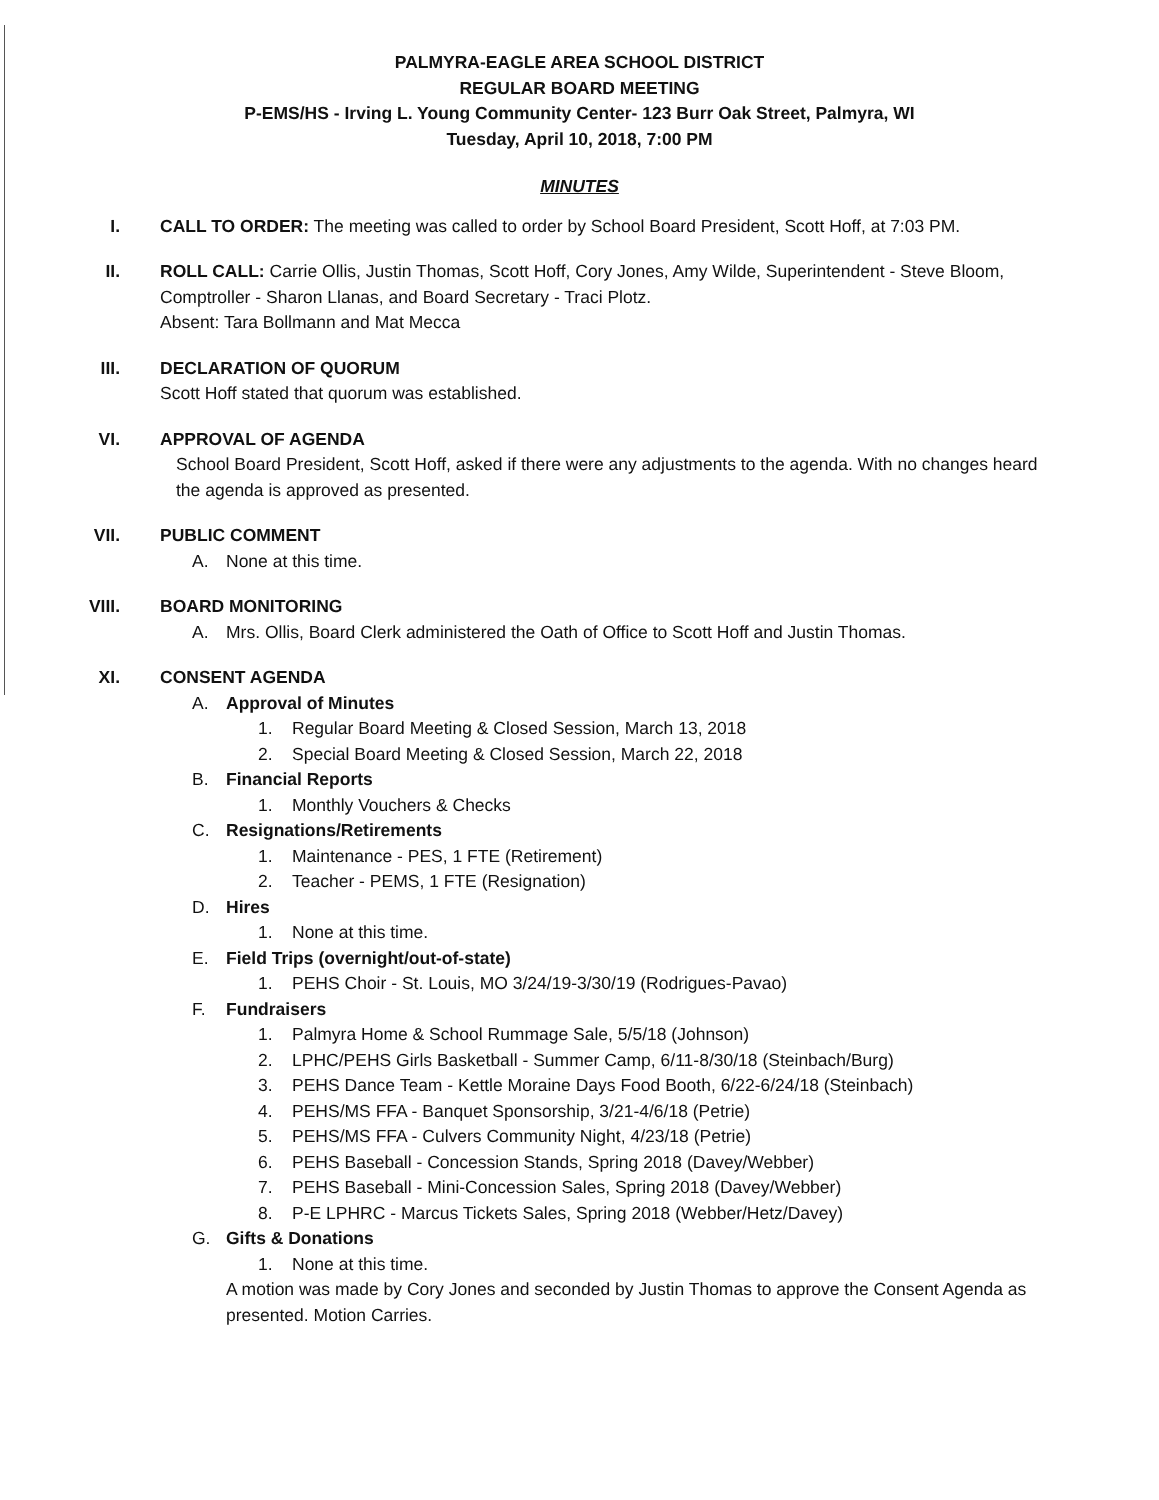PALMYRA-EAGLE AREA SCHOOL DISTRICT
REGULAR BOARD MEETING
P-EMS/HS - Irving L. Young Community Center- 123 Burr Oak Street, Palmyra, WI
Tuesday, April 10, 2018, 7:00 PM
MINUTES
I. CALL TO ORDER: The meeting was called to order by School Board President, Scott Hoff, at 7:03 PM.
II. ROLL CALL: Carrie Ollis, Justin Thomas, Scott Hoff, Cory Jones, Amy Wilde, Superintendent - Steve Bloom, Comptroller - Sharon Llanas, and Board Secretary - Traci Plotz.
Absent: Tara Bollmann and Mat Mecca
III. DECLARATION OF QUORUM
Scott Hoff stated that quorum was established.
VI. APPROVAL OF AGENDA
School Board President, Scott Hoff, asked if there were any adjustments to the agenda. With no changes heard the agenda is approved as presented.
VII. PUBLIC COMMENT
A. None at this time.
VIII. BOARD MONITORING
A. Mrs. Ollis, Board Clerk administered the Oath of Office to Scott Hoff and Justin Thomas.
XI. CONSENT AGENDA
A. Approval of Minutes
1. Regular Board Meeting & Closed Session, March 13, 2018
2. Special Board Meeting & Closed Session, March 22, 2018
B. Financial Reports
1. Monthly Vouchers & Checks
C. Resignations/Retirements
1. Maintenance - PES, 1 FTE (Retirement)
2. Teacher - PEMS, 1 FTE (Resignation)
D. Hires
1. None at this time.
E. Field Trips (overnight/out-of-state)
1. PEHS Choir - St. Louis, MO 3/24/19-3/30/19 (Rodrigues-Pavao)
F. Fundraisers
1. Palmyra Home & School Rummage Sale, 5/5/18 (Johnson)
2. LPHC/PEHS Girls Basketball - Summer Camp, 6/11-8/30/18 (Steinbach/Burg)
3. PEHS Dance Team - Kettle Moraine Days Food Booth, 6/22-6/24/18 (Steinbach)
4. PEHS/MS FFA - Banquet Sponsorship, 3/21-4/6/18 (Petrie)
5. PEHS/MS FFA - Culvers Community Night, 4/23/18 (Petrie)
6. PEHS Baseball - Concession Stands, Spring 2018 (Davey/Webber)
7. PEHS Baseball - Mini-Concession Sales, Spring 2018 (Davey/Webber)
8. P-E LPHRC - Marcus Tickets Sales, Spring 2018 (Webber/Hetz/Davey)
G. Gifts & Donations
1. None at this time.
A motion was made by Cory Jones and seconded by Justin Thomas to approve the Consent Agenda as presented. Motion Carries.